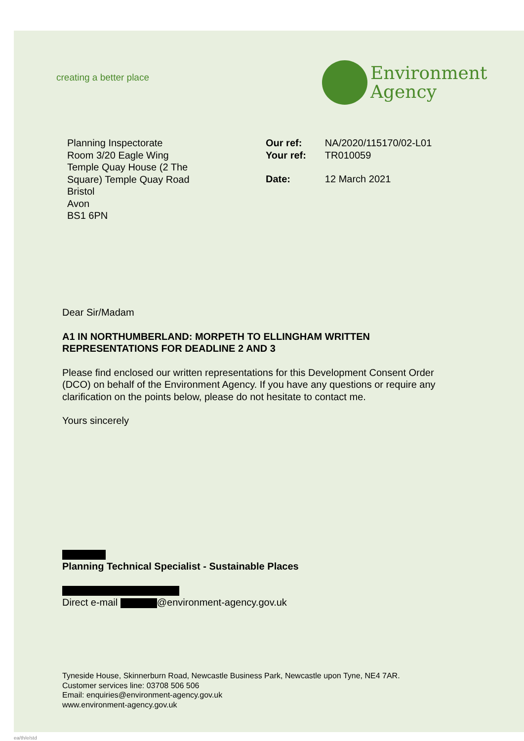creating a better place
Environment
Agency
Planning Inspectorate
Room 3/20 Eagle Wing
Temple Quay House (2 The Square) Temple Quay Road
Bristol
Avon
BS1 6PN
| Our ref: | NA/2020/115170/02-L01 |
| Your ref: | TR010059 |
| Date: | 12 March 2021 |
Dear Sir/Madam
A1 IN NORTHUMBERLAND: MORPETH TO ELLINGHAM WRITTEN REPRESENTATIONS FOR DEADLINE 2 AND 3
Please find enclosed our written representations for this Development Consent Order (DCO) on behalf of the Environment Agency. If you have any questions or require any clarification on the points below, please do not hesitate to contact me.
Yours sincerely
Planning Technical Specialist - Sustainable Places
Direct e-mail @environment-agency.gov.uk
Tyneside House, Skinnerburn Road, Newcastle Business Park, Newcastle upon Tyne, NE4 7AR.
Customer services line: 03708 506 506
Email: enquiries@environment-agency.gov.uk
www.environment-agency.gov.uk
ea/th/e/std